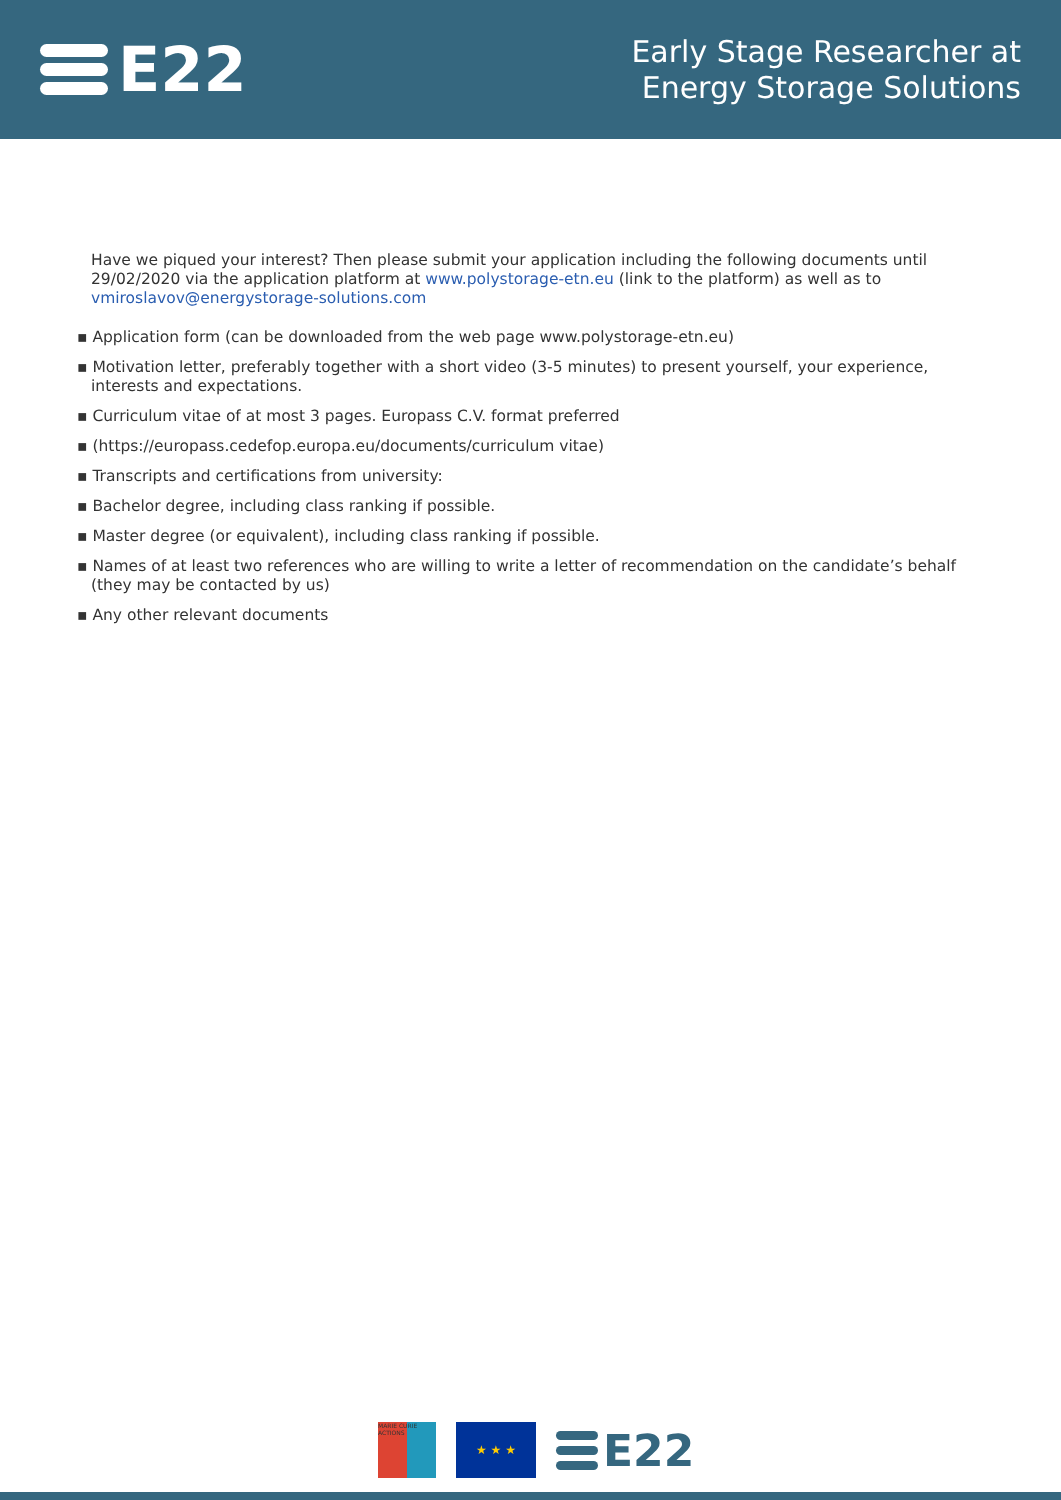E22
Early Stage Researcher at
Energy Storage Solutions
Have we piqued your interest? Then please submit your application including the following documents until 29/02/2020 via the application platform at www.polystorage-etn.eu (link to the platform) as well as to vmiroslavov@energystorage-solutions.com
▪ Application form (can be downloaded from the web page www.polystorage-etn.eu)
▪ Motivation letter, preferably together with a short video (3-5 minutes) to present yourself, your experience, interests and expectations.
▪ Curriculum vitae of at most 3 pages. Europass C.V. format preferred
▪ (https://europass.cedefop.europa.eu/documents/curriculum vitae)
▪ Transcripts and certifications from university:
▪ Bachelor degree, including class ranking if possible.
▪ Master degree (or equivalent), including class ranking if possible.
▪ Names of at least two references who are willing to write a letter of recommendation on the candidate’s behalf (they may be contacted by us)
▪ Any other relevant documents
MARIE CURIE ACTIONS
★ ★ ★
E22